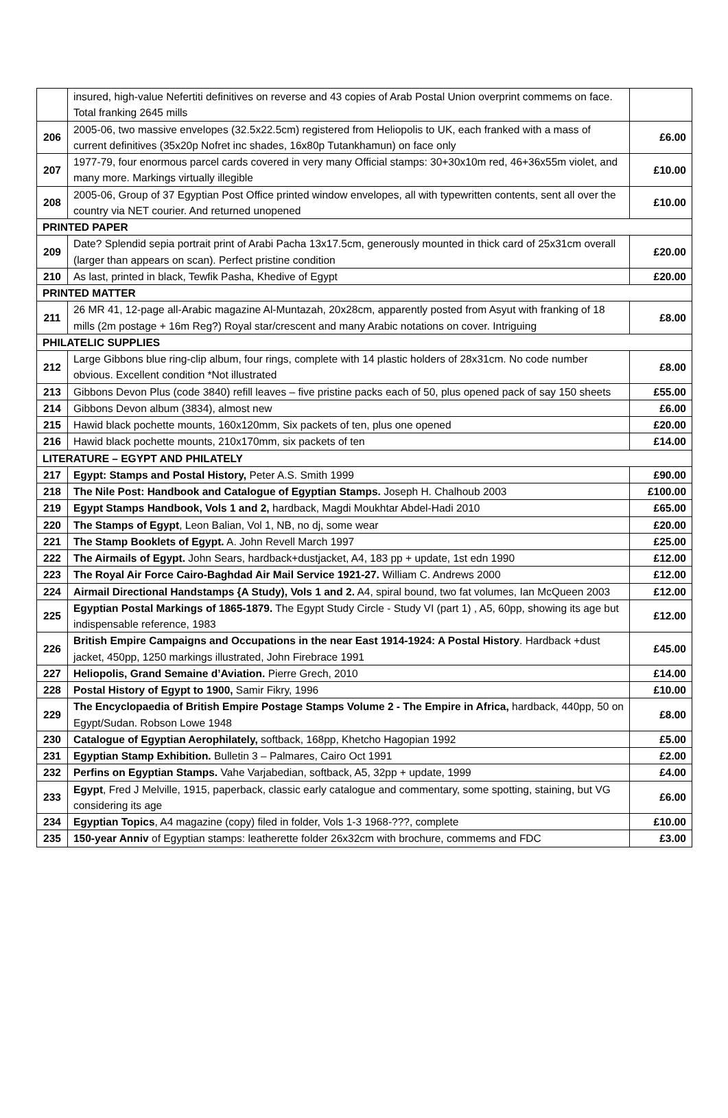| | insured, high-value Nefertiti definitives on reverse and 43 copies of Arab Postal Union overprint commems on face. Total franking 2645 mills | |
| 206 | 2005-06, two massive envelopes (32.5x22.5cm) registered from Heliopolis to UK, each franked with a mass of current definitives (35x20p Nofret inc shades, 16x80p Tutankhamun) on face only | £6.00 |
| 207 | 1977-79, four enormous parcel cards covered in very many Official stamps: 30+30x10m red, 46+36x55m violet, and many more. Markings virtually illegible | £10.00 |
| 208 | 2005-06, Group of 37 Egyptian Post Office printed window envelopes, all with typewritten contents, sent all over the country via NET courier. And returned unopened | £10.00 |
| PRINTED PAPER | | |
| 209 | Date? Splendid sepia portrait print of Arabi Pacha 13x17.5cm, generously mounted in thick card of 25x31cm overall (larger than appears on scan). Perfect pristine condition | £20.00 |
| 210 | As last, printed in black, Tewfik Pasha, Khedive of Egypt | £20.00 |
| PRINTED MATTER | | |
| 211 | 26 MR 41, 12-page all-Arabic magazine Al-Muntazah, 20x28cm, apparently posted from Asyut with franking of 18 mills (2m postage + 16m Reg?) Royal star/crescent and many Arabic notations on cover. Intriguing | £8.00 |
| PHILATELIC SUPPLIES | | |
| 212 | Large Gibbons blue ring-clip album, four rings, complete with 14 plastic holders of 28x31cm. No code number obvious. Excellent condition *Not illustrated | £8.00 |
| 213 | Gibbons Devon Plus (code 3840) refill leaves – five pristine packs each of 50, plus opened pack of say 150 sheets | £55.00 |
| 214 | Gibbons Devon album (3834), almost new | £6.00 |
| 215 | Hawid black pochette mounts, 160x120mm, Six packets of ten, plus one opened | £20.00 |
| 216 | Hawid black pochette mounts, 210x170mm, six packets of ten | £14.00 |
| LITERATURE – EGYPT AND PHILATELY | | |
| 217 | Egypt: Stamps and Postal History, Peter A.S. Smith 1999 | £90.00 |
| 218 | The Nile Post: Handbook and Catalogue of Egyptian Stamps. Joseph H. Chalhoub 2003 | £100.00 |
| 219 | Egypt Stamps Handbook, Vols 1 and 2, hardback, Magdi Moukhtar Abdel-Hadi 2010 | £65.00 |
| 220 | The Stamps of Egypt , Leon Balian, Vol 1, NB, no dj, some wear | £20.00 |
| 221 | The Stamp Booklets of Egypt. A. John Revell March 1997 | £25.00 |
| 222 | The Airmails of Egypt. John Sears, hardback+dustjacket, A4, 183 pp + update, 1st edn 1990 | £12.00 |
| 223 | The Royal Air Force Cairo-Baghdad Air Mail Service 1921-27. William C. Andrews 2000 | £12.00 |
| 224 | Airmail Directional Handstamps {A Study), Vols 1 and 2. A4, spiral bound, two fat volumes, Ian McQueen 2003 | £12.00 |
| 225 | Egyptian Postal Markings of 1865-1879. The Egypt Study Circle - Study VI (part 1) , A5, 60pp, showing its age but indispensable reference, 1983 | £12.00 |
| 226 | British Empire Campaigns and Occupations in the near East 1914-1924: A Postal History . Hardback +dust jacket, 450pp, 1250 markings illustrated, John Firebrace 1991 | £45.00 |
| 227 | Heliopolis, Grand Semaine d’Aviation. Pierre Grech, 2010 | £14.00 |
| 228 | Postal History of Egypt to 1900, Samir Fikry, 1996 | £10.00 |
| 229 | The Encyclopaedia of British Empire Postage Stamps Volume 2 - The Empire in Africa, hardback, 440pp, 50 on Egypt/Sudan. Robson Lowe 1948 | £8.00 |
| 230 | Catalogue of Egyptian Aerophilately, softback, 168pp, Khetcho Hagopian 1992 | £5.00 |
| 231 | Egyptian Stamp Exhibition. Bulletin 3 – Palmares, Cairo Oct 1991 | £2.00 |
| 232 | Perfins on Egyptian Stamps. Vahe Varjabedian, softback, A5, 32pp + update, 1999 | £4.00 |
| 233 | Egypt , Fred J Melville, 1915, paperback, classic early catalogue and commentary, some spotting, staining, but VG considering its age | £6.00 |
| 234 | Egyptian Topics , A4 magazine (copy) filed in folder, Vols 1-3 1968-???, complete | £10.00 |
| 235 | 150-year Anniv of Egyptian stamps: leatherette folder 26x32cm with brochure, commems and FDC | £3.00 |